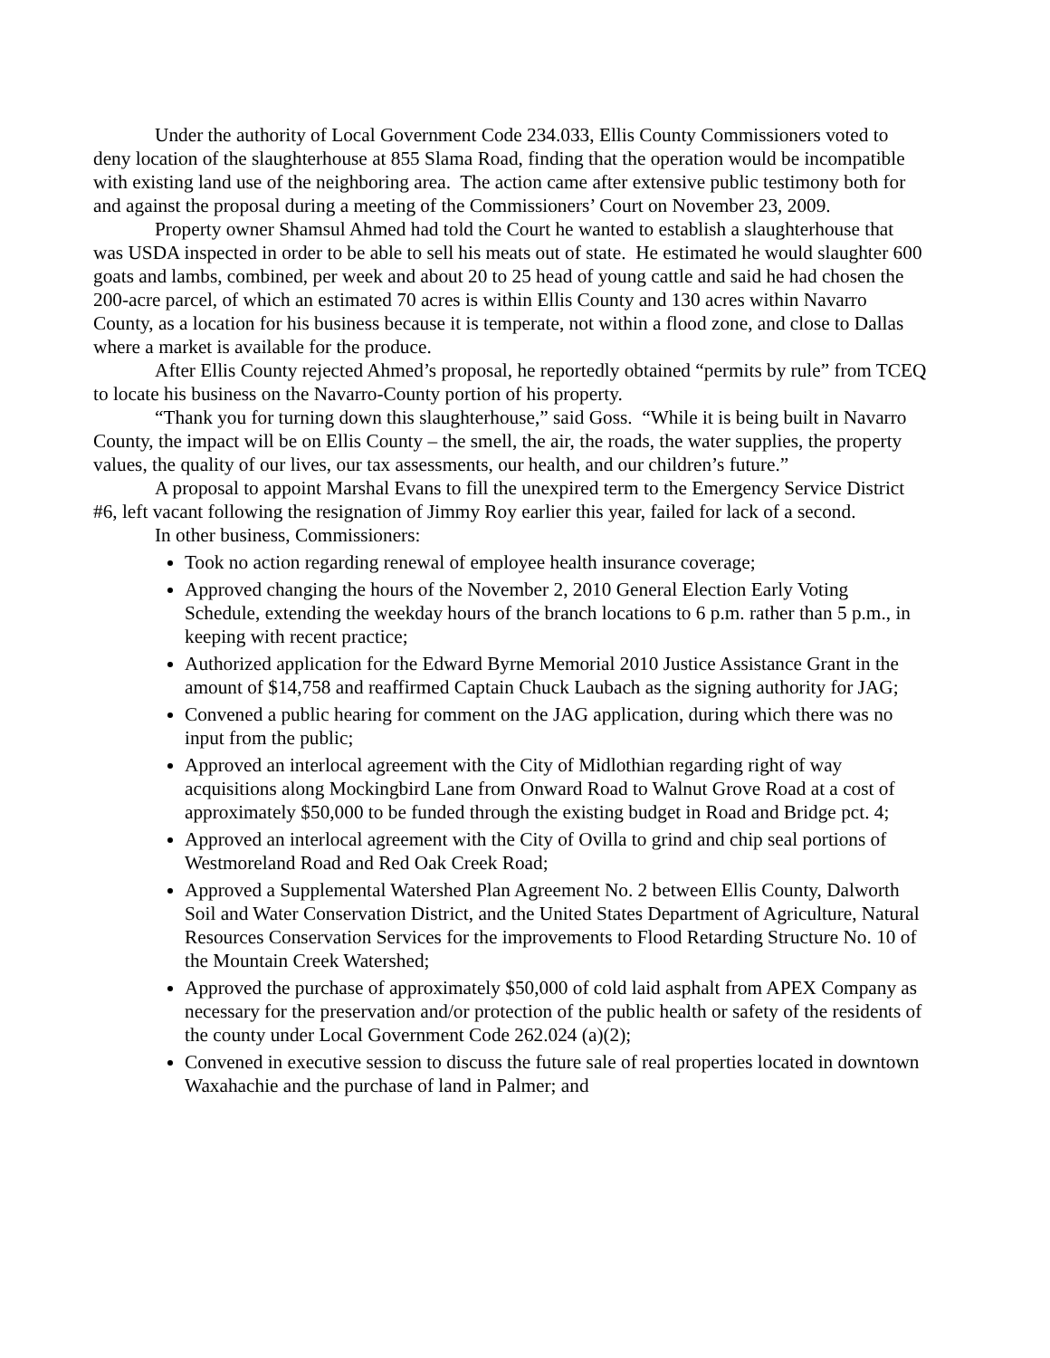Under the authority of Local Government Code 234.033, Ellis County Commissioners voted to deny location of the slaughterhouse at 855 Slama Road, finding that the operation would be incompatible with existing land use of the neighboring area. The action came after extensive public testimony both for and against the proposal during a meeting of the Commissioners’ Court on November 23, 2009.
Property owner Shamsul Ahmed had told the Court he wanted to establish a slaughterhouse that was USDA inspected in order to be able to sell his meats out of state. He estimated he would slaughter 600 goats and lambs, combined, per week and about 20 to 25 head of young cattle and said he had chosen the 200-acre parcel, of which an estimated 70 acres is within Ellis County and 130 acres within Navarro County, as a location for his business because it is temperate, not within a flood zone, and close to Dallas where a market is available for the produce.
After Ellis County rejected Ahmed’s proposal, he reportedly obtained “permits by rule” from TCEQ to locate his business on the Navarro-County portion of his property.
“Thank you for turning down this slaughterhouse,” said Goss. “While it is being built in Navarro County, the impact will be on Ellis County – the smell, the air, the roads, the water supplies, the property values, the quality of our lives, our tax assessments, our health, and our children’s future.”
A proposal to appoint Marshal Evans to fill the unexpired term to the Emergency Service District #6, left vacant following the resignation of Jimmy Roy earlier this year, failed for lack of a second.
In other business, Commissioners:
Took no action regarding renewal of employee health insurance coverage;
Approved changing the hours of the November 2, 2010 General Election Early Voting Schedule, extending the weekday hours of the branch locations to 6 p.m. rather than 5 p.m., in keeping with recent practice;
Authorized application for the Edward Byrne Memorial 2010 Justice Assistance Grant in the amount of $14,758 and reaffirmed Captain Chuck Laubach as the signing authority for JAG;
Convened a public hearing for comment on the JAG application, during which there was no input from the public;
Approved an interlocal agreement with the City of Midlothian regarding right of way acquisitions along Mockingbird Lane from Onward Road to Walnut Grove Road at a cost of approximately $50,000 to be funded through the existing budget in Road and Bridge pct. 4;
Approved an interlocal agreement with the City of Ovilla to grind and chip seal portions of Westmoreland Road and Red Oak Creek Road;
Approved a Supplemental Watershed Plan Agreement No. 2 between Ellis County, Dalworth Soil and Water Conservation District, and the United States Department of Agriculture, Natural Resources Conservation Services for the improvements to Flood Retarding Structure No. 10 of the Mountain Creek Watershed;
Approved the purchase of approximately $50,000 of cold laid asphalt from APEX Company as necessary for the preservation and/or protection of the public health or safety of the residents of the county under Local Government Code 262.024 (a)(2);
Convened in executive session to discuss the future sale of real properties located in downtown Waxahachie and the purchase of land in Palmer; and